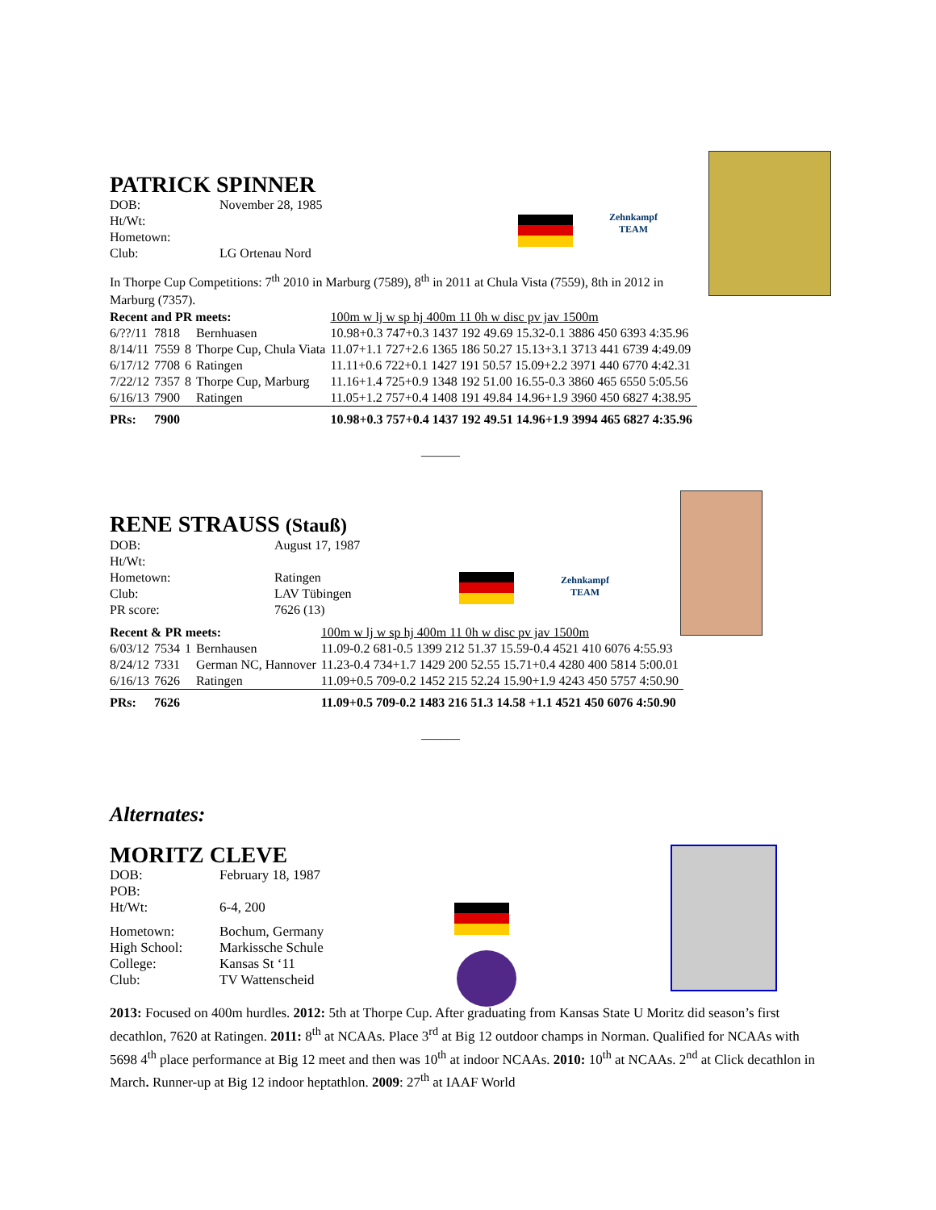Zehnkampf
TEAM
PATRICK SPINNER
| DOB: | November 28, 1985 |
| Ht/Wt: | |
| Hometown: | |
| Club: | LG Ortenau Nord |
In Thorpe Cup Competitions: 7<sup>th</sup> 2010 in Marburg (7589), 8<sup>th</sup> in 2011 at Chula Vista (7559), 8th in 2012 in Marburg (7357).
| Recent and PR meets: | | | | 100m w lj w sp hj 400m 11 0h w disc pv jav 1500m |
| 6/??/11 | 7818 | | Bernhuasen | 10.98+0.3 747+0.3 1437 192 49.69 15.32-0.1 3886 450 6393 4:35.96 |
| 8/14/11 | 7559 | 8 | Thorpe Cup, Chula Viata | 11.07+1.1 727+2.6 1365 186 50.27 15.13+3.1 3713 441 6739 4:49.09 |
| 6/17/12 | 7708 | 6 | Ratingen | 11.11+0.6 722+0.1 1427 191 50.57 15.09+2.2 3971 440 6770 4:42.31 |
| 7/22/12 | 7357 | 8 | Thorpe Cup, Marburg | 11.16+1.4 725+0.9 1348 192 51.00 16.55-0.3 3860 465 6550 5:05.56 |
| 6/16/13 | 7900 | | Ratingen | 11.05+1.2 757+0.4 1408 191 49.84 14.96+1.9 3960 450 6827 4:38.95 |
| PRs: | 7900 | | | 10.98+0.3 757+0.4 1437 192 49.51 14.96+1.9 3994 465 6827 4:35.96 |
______
Zehnkampf
TEAM
RENE STRAUSS (Stauß)
| DOB: | August 17, 1987 |
| Ht/Wt: | |
| Hometown: | Ratingen |
| Club: | LAV Tübingen |
| PR score: | 7626 (13) |
| Recent & PR meets: | | | | 100m w lj w sp hj 400m 11 0h w disc pv jav 1500m |
| 6/03/12 | 7534 | 1 | Bernhausen | 11.09-0.2 681-0.5 1399 212 51.37 15.59-0.4 4521 410 6076 4:55.93 |
| 8/24/12 | 7331 | | German NC, Hannover | 11.23-0.4 734+1.7 1429 200 52.55 15.71+0.4 4280 400 5814 5:00.01 |
| 6/16/13 | 7626 | | Ratingen | 11.09+0.5 709-0.2 1452 215 52.24 15.90+1.9 4243 450 5757 4:50.90 |
| PRs: | 7626 | | | 11.09+0.5 709-0.2 1483 216 51.3 14.58 +1.1 4521 450 6076 4:50.90 |
______
Alternates:
MORITZ CLEVE
| DOB: | February 18, 1987 |
| POB: | |
| Ht/Wt: | 6-4, 200 |
| Hometown: | Bochum, Germany |
| High School: | Markissche Schule |
| College: | Kansas St ‘11 |
| Club: | TV Wattenscheid |
2013: Focused on 400m hurdles. 2012: 5th at Thorpe Cup. After graduating from Kansas State U Moritz did season’s first decathlon, 7620 at Ratingen. 2011: 8<sup>th</sup> at NCAAs. Place 3<sup>rd</sup> at Big 12 outdoor champs in Norman. Qualified for NCAAs with 5698 4<sup>th</sup> place performance at Big 12 meet and then was 10<sup>th</sup> at indoor NCAAs. 2010: 10<sup>th</sup> at NCAAs. 2<sup>nd</sup> at Click decathlon in March. Runner-up at Big 12 indoor heptathlon. 2009: 27<sup>th</sup> at IAAF World